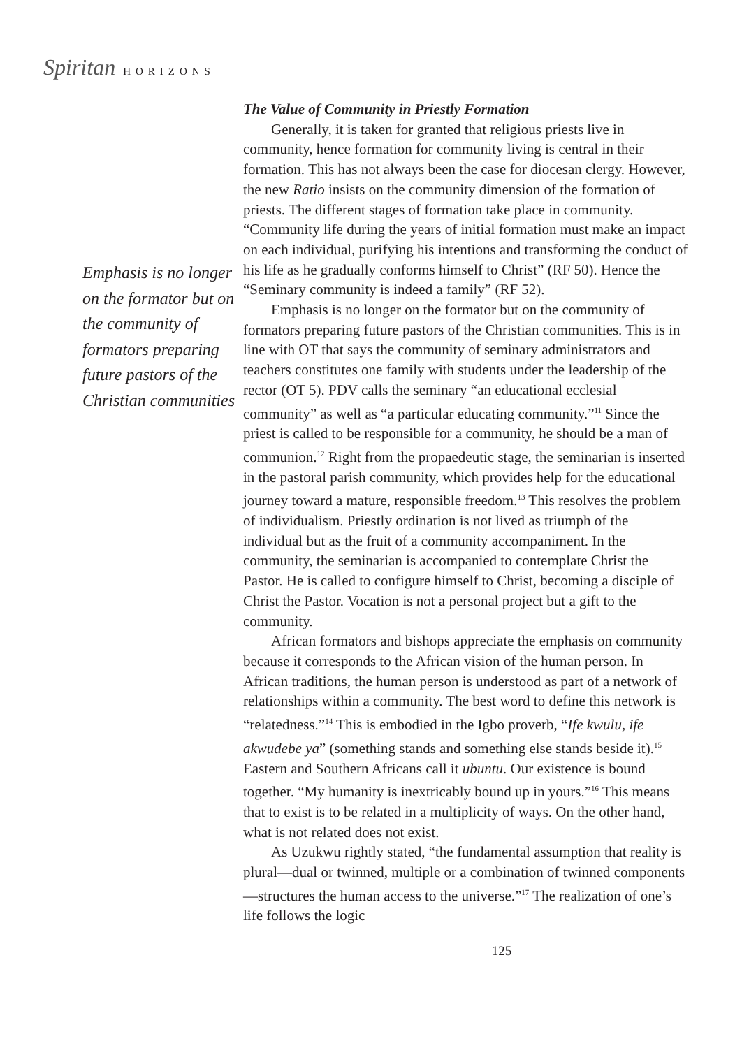Spiritan HORIZONS
Emphasis is no longer on the formator but on the community of formators preparing future pastors of the Christian communities
The Value of Community in Priestly Formation
Generally, it is taken for granted that religious priests live in community, hence formation for community living is central in their formation. This has not always been the case for diocesan clergy. However, the new Ratio insists on the community dimension of the formation of priests. The different stages of formation take place in community. “Community life during the years of initial formation must make an impact on each individual, purifying his intentions and transforming the conduct of his life as he gradually conforms himself to Christ” (RF 50). Hence the “Seminary community is indeed a family” (RF 52).
Emphasis is no longer on the formator but on the community of formators preparing future pastors of the Christian communities. This is in line with OT that says the community of seminary administrators and teachers constitutes one family with students under the leadership of the rector (OT 5). PDV calls the seminary “an educational ecclesial community” as well as “a particular educating community.”<sup>11</sup> Since the priest is called to be responsible for a community, he should be a man of communion.<sup>12</sup> Right from the propaedeutic stage, the seminarian is inserted in the pastoral parish community, which provides help for the educational journey toward a mature, responsible freedom.<sup>13</sup> This resolves the problem of individualism. Priestly ordination is not lived as triumph of the individual but as the fruit of a community accompaniment. In the community, the seminarian is accompanied to contemplate Christ the Pastor. He is called to configure himself to Christ, becoming a disciple of Christ the Pastor. Vocation is not a personal project but a gift to the community.
African formators and bishops appreciate the emphasis on community because it corresponds to the African vision of the human person. In African traditions, the human person is understood as part of a network of relationships within a community. The best word to define this network is “relatedness.”<sup>14</sup> This is embodied in the Igbo proverb, “Ife kwulu, ife akwudebe ya” (something stands and something else stands beside it).<sup>15</sup> Eastern and Southern Africans call it ubuntu. Our existence is bound together. “My humanity is inextricably bound up in yours.”<sup>16</sup> This means that to exist is to be related in a multiplicity of ways. On the other hand, what is not related does not exist.
As Uzukwu rightly stated, “the fundamental assumption that reality is plural—dual or twinned, multiple or a combination of twinned components—structures the human access to the universe.”<sup>17</sup> The realization of one’s life follows the logic
125